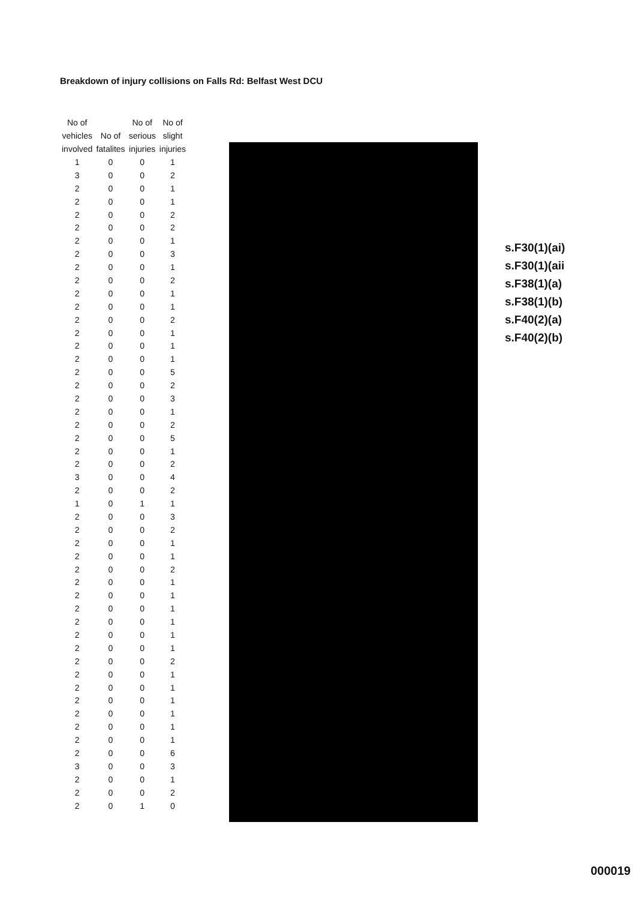Breakdown of injury collisions on Falls Rd: Belfast West DCU
| No of vehicles involved | No of fatalites | No of serious injuries | No of slight injuries |
| --- | --- | --- | --- |
| 1 | 0 | 0 | 1 |
| 3 | 0 | 0 | 2 |
| 2 | 0 | 0 | 1 |
| 2 | 0 | 0 | 1 |
| 2 | 0 | 0 | 2 |
| 2 | 0 | 0 | 2 |
| 2 | 0 | 0 | 1 |
| 2 | 0 | 0 | 3 |
| 2 | 0 | 0 | 1 |
| 2 | 0 | 0 | 2 |
| 2 | 0 | 0 | 1 |
| 2 | 0 | 0 | 1 |
| 2 | 0 | 0 | 2 |
| 2 | 0 | 0 | 1 |
| 2 | 0 | 0 | 1 |
| 2 | 0 | 0 | 1 |
| 2 | 0 | 0 | 5 |
| 2 | 0 | 0 | 2 |
| 2 | 0 | 0 | 3 |
| 2 | 0 | 0 | 1 |
| 2 | 0 | 0 | 2 |
| 2 | 0 | 0 | 5 |
| 2 | 0 | 0 | 1 |
| 2 | 0 | 0 | 2 |
| 3 | 0 | 0 | 4 |
| 2 | 0 | 0 | 2 |
| 1 | 0 | 1 | 1 |
| 2 | 0 | 0 | 3 |
| 2 | 0 | 0 | 2 |
| 2 | 0 | 0 | 1 |
| 2 | 0 | 0 | 1 |
| 2 | 0 | 0 | 2 |
| 2 | 0 | 0 | 1 |
| 2 | 0 | 0 | 1 |
| 2 | 0 | 0 | 1 |
| 2 | 0 | 0 | 1 |
| 2 | 0 | 0 | 1 |
| 2 | 0 | 0 | 1 |
| 2 | 0 | 0 | 2 |
| 2 | 0 | 0 | 1 |
| 2 | 0 | 0 | 1 |
| 2 | 0 | 0 | 1 |
| 2 | 0 | 0 | 1 |
| 2 | 0 | 0 | 1 |
| 2 | 0 | 0 | 1 |
| 2 | 0 | 0 | 6 |
| 3 | 0 | 0 | 3 |
| 2 | 0 | 0 | 1 |
| 2 | 0 | 0 | 2 |
| 2 | 0 | 1 | 0 |
s.F30(1)(ai)
s.F30(1)(aii
s.F38(1)(a)
s.F38(1)(b)
s.F40(2)(a)
s.F40(2)(b)
000019